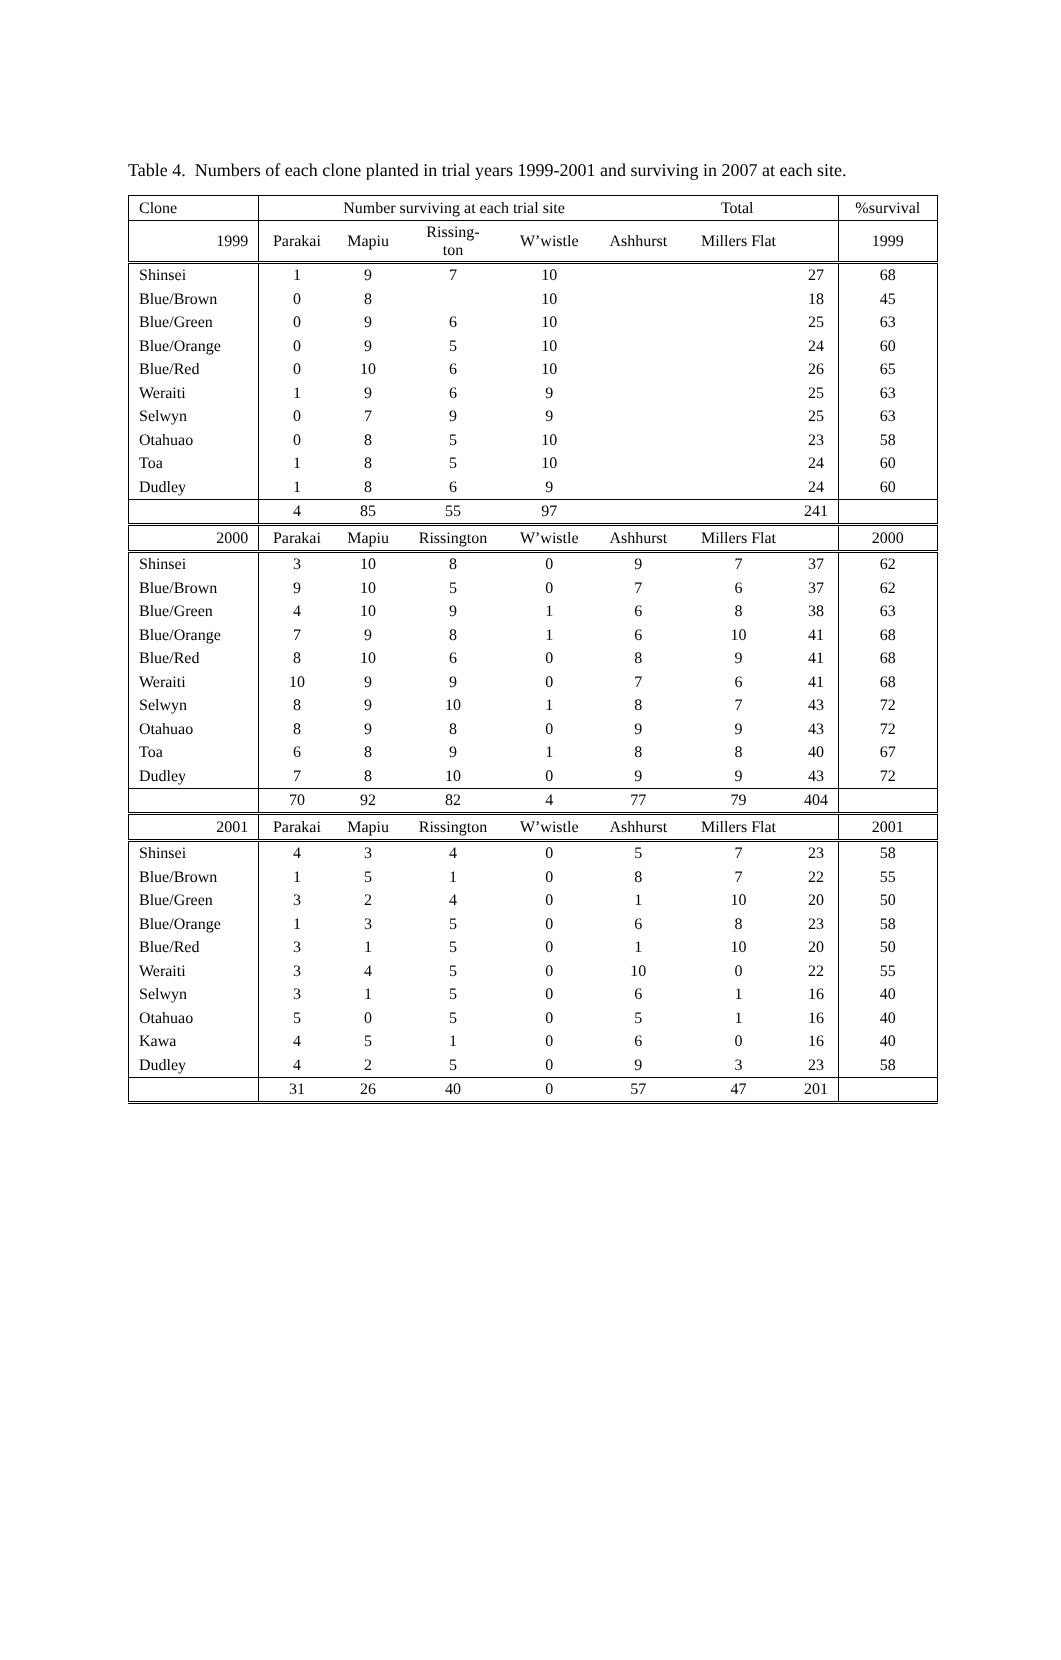Table 4. Numbers of each clone planted in trial years 1999-2001 and surviving in 2007 at each site.
| Clone | Number surviving at each trial site Total | | | | | | | %survival |
| --- | --- | --- | --- | --- | --- | --- | --- | --- |
| 1999 | Parakai | Mapiu | Rissing- ton | W’wistle | Ashhurst | Millers Flat | | 1999 |
| Shinsei | 1 | 9 | 7 | 10 | | | 27 | 68 |
| Blue/Brown | 0 | 8 | | 10 | | | 18 | 45 |
| Blue/Green | 0 | 9 | 6 | 10 | | | 25 | 63 |
| Blue/Orange | 0 | 9 | 5 | 10 | | | 24 | 60 |
| Blue/Red | 0 | 10 | 6 | 10 | | | 26 | 65 |
| Weraiti | 1 | 9 | 6 | 9 | | | 25 | 63 |
| Selwyn | 0 | 7 | 9 | 9 | | | 25 | 63 |
| Otahuao | 0 | 8 | 5 | 10 | | | 23 | 58 |
| Toa | 1 | 8 | 5 | 10 | | | 24 | 60 |
| Dudley | 1 | 8 | 6 | 9 | | | 24 | 60 |
| | 4 | 85 | 55 | 97 | | | 241 | |
| 2000 | Parakai | Mapiu | Rissington | W’wistle | Ashhurst | Millers Flat | | 2000 |
| Shinsei | 3 | 10 | 8 | 0 | 9 | 7 | 37 | 62 |
| Blue/Brown | 9 | 10 | 5 | 0 | 7 | 6 | 37 | 62 |
| Blue/Green | 4 | 10 | 9 | 1 | 6 | 8 | 38 | 63 |
| Blue/Orange | 7 | 9 | 8 | 1 | 6 | 10 | 41 | 68 |
| Blue/Red | 8 | 10 | 6 | 0 | 8 | 9 | 41 | 68 |
| Weraiti | 10 | 9 | 9 | 0 | 7 | 6 | 41 | 68 |
| Selwyn | 8 | 9 | 10 | 1 | 8 | 7 | 43 | 72 |
| Otahuao | 8 | 9 | 8 | 0 | 9 | 9 | 43 | 72 |
| Toa | 6 | 8 | 9 | 1 | 8 | 8 | 40 | 67 |
| Dudley | 7 | 8 | 10 | 0 | 9 | 9 | 43 | 72 |
| | 70 | 92 | 82 | 4 | 77 | 79 | 404 | |
| 2001 | Parakai | Mapiu | Rissington | W’wistle | Ashhurst | Millers Flat | | 2001 |
| Shinsei | 4 | 3 | 4 | 0 | 5 | 7 | 23 | 58 |
| Blue/Brown | 1 | 5 | 1 | 0 | 8 | 7 | 22 | 55 |
| Blue/Green | 3 | 2 | 4 | 0 | 1 | 10 | 20 | 50 |
| Blue/Orange | 1 | 3 | 5 | 0 | 6 | 8 | 23 | 58 |
| Blue/Red | 3 | 1 | 5 | 0 | 1 | 10 | 20 | 50 |
| Weraiti | 3 | 4 | 5 | 0 | 10 | 0 | 22 | 55 |
| Selwyn | 3 | 1 | 5 | 0 | 6 | 1 | 16 | 40 |
| Otahuao | 5 | 0 | 5 | 0 | 5 | 1 | 16 | 40 |
| Kawa | 4 | 5 | 1 | 0 | 6 | 0 | 16 | 40 |
| Dudley | 4 | 2 | 5 | 0 | 9 | 3 | 23 | 58 |
| | 31 | 26 | 40 | 0 | 57 | 47 | 201 | |